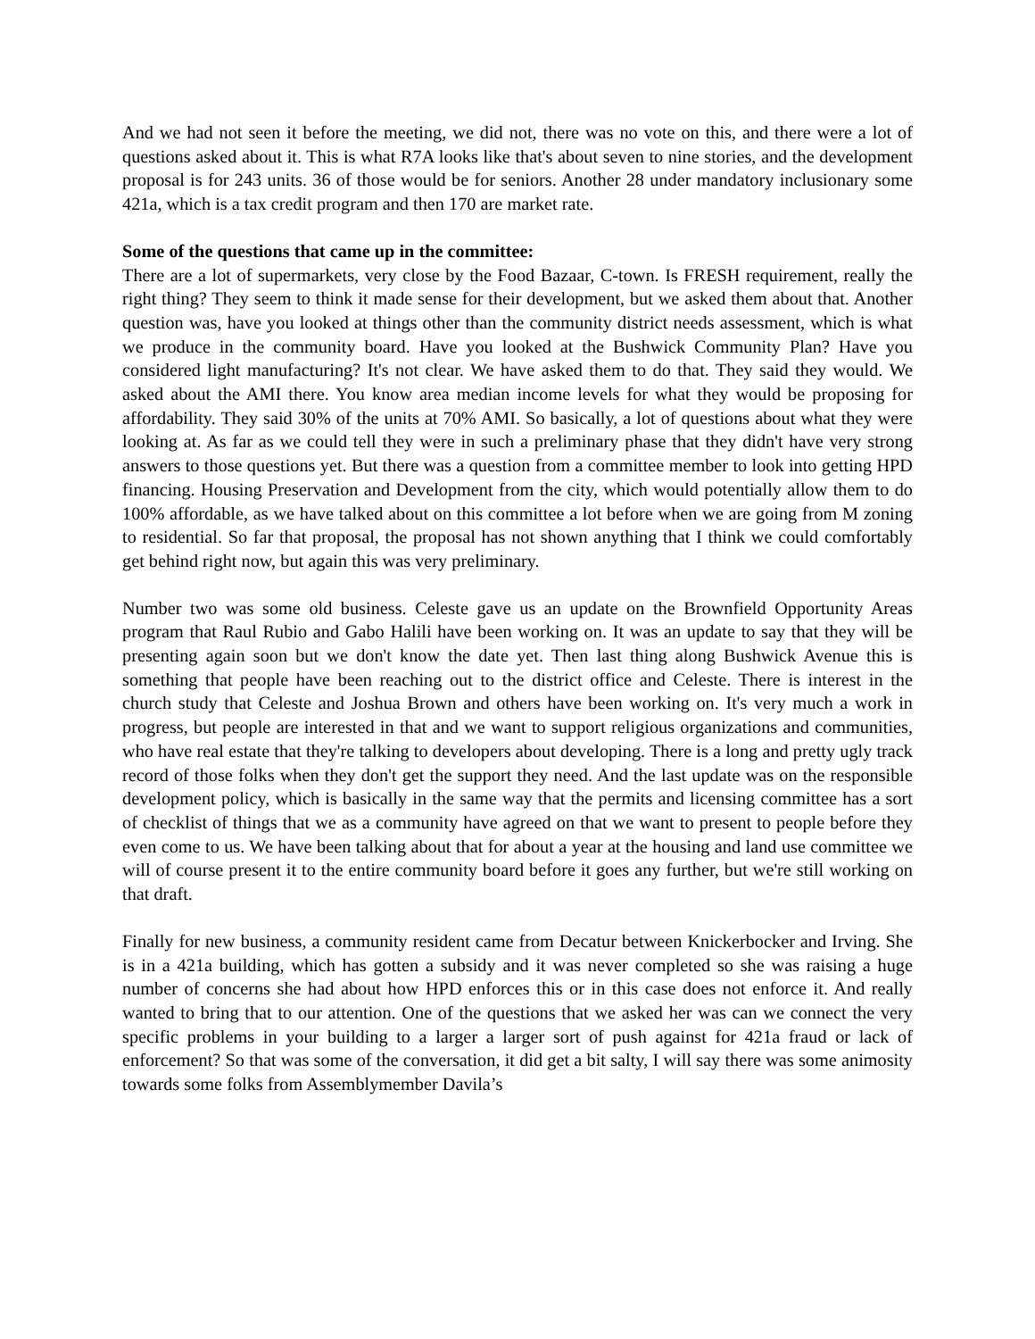And we had not seen it before the meeting, we did not, there was no vote on this, and there were a lot of questions asked about it. This is what R7A looks like that's about seven to nine stories, and the development proposal is for 243 units. 36 of those would be for seniors. Another 28 under mandatory inclusionary some 421a, which is a tax credit program and then 170 are market rate.
Some of the questions that came up in the committee:
There are a lot of supermarkets, very close by the Food Bazaar, C-town. Is FRESH requirement, really the right thing? They seem to think it made sense for their development, but we asked them about that. Another question was, have you looked at things other than the community district needs assessment, which is what we produce in the community board. Have you looked at the Bushwick Community Plan? Have you considered light manufacturing? It's not clear. We have asked them to do that. They said they would. We asked about the AMI there. You know area median income levels for what they would be proposing for affordability. They said 30% of the units at 70% AMI. So basically, a lot of questions about what they were looking at. As far as we could tell they were in such a preliminary phase that they didn't have very strong answers to those questions yet. But there was a question from a committee member to look into getting HPD financing. Housing Preservation and Development from the city, which would potentially allow them to do 100% affordable, as we have talked about on this committee a lot before when we are going from M zoning to residential. So far that proposal, the proposal has not shown anything that I think we could comfortably get behind right now, but again this was very preliminary.
Number two was some old business. Celeste gave us an update on the Brownfield Opportunity Areas program that Raul Rubio and Gabo Halili have been working on. It was an update to say that they will be presenting again soon but we don't know the date yet. Then last thing along Bushwick Avenue this is something that people have been reaching out to the district office and Celeste. There is interest in the church study that Celeste and Joshua Brown and others have been working on. It's very much a work in progress, but people are interested in that and we want to support religious organizations and communities, who have real estate that they're talking to developers about developing. There is a long and pretty ugly track record of those folks when they don't get the support they need. And the last update was on the responsible development policy, which is basically in the same way that the permits and licensing committee has a sort of checklist of things that we as a community have agreed on that we want to present to people before they even come to us. We have been talking about that for about a year at the housing and land use committee we will of course present it to the entire community board before it goes any further, but we're still working on that draft.
Finally for new business, a community resident came from Decatur between Knickerbocker and Irving. She is in a 421a building, which has gotten a subsidy and it was never completed so she was raising a huge number of concerns she had about how HPD enforces this or in this case does not enforce it. And really wanted to bring that to our attention. One of the questions that we asked her was can we connect the very specific problems in your building to a larger a larger sort of push against for 421a fraud or lack of enforcement? So that was some of the conversation, it did get a bit salty, I will say there was some animosity towards some folks from Assemblymember Davila’s